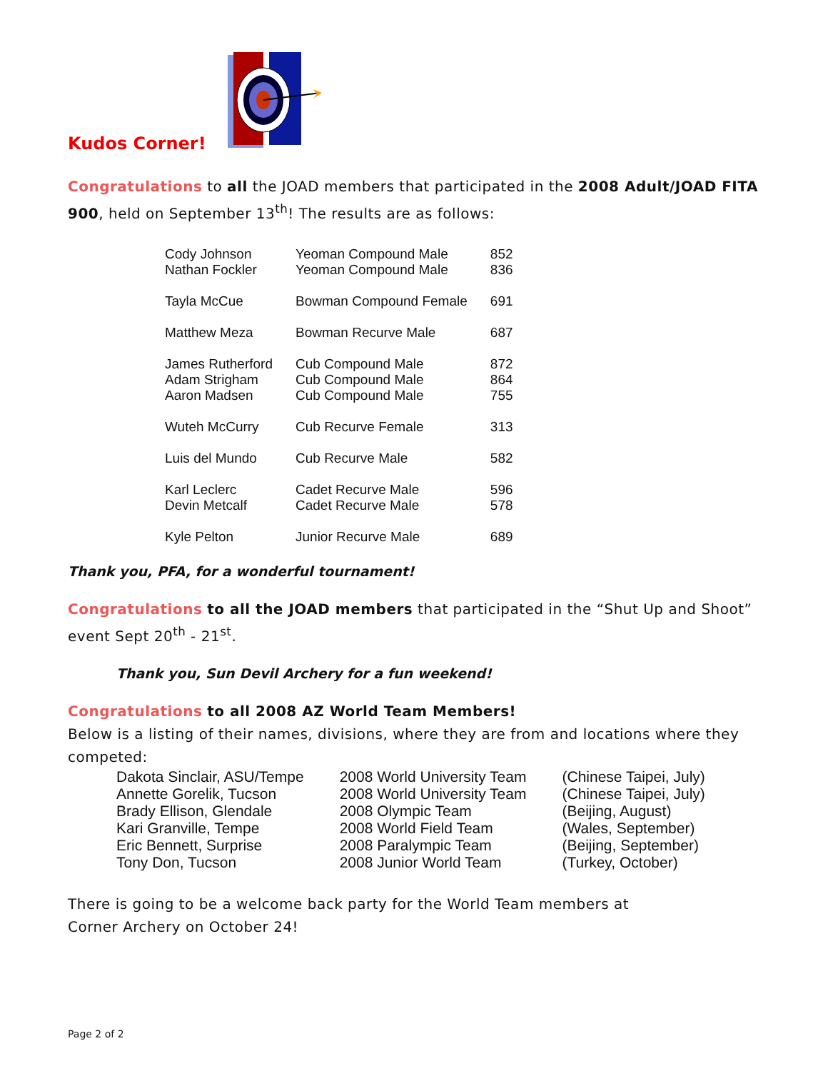Kudos Corner!
Congratulations to all the JOAD members that participated in the 2008 Adult/JOAD FITA 900, held on September 13<sup>th</sup>! The results are as follows:
| Cody Johnson Nathan Fockler | Yeoman Compound Male Yeoman Compound Male | 852 836 |
| Tayla McCue | Bowman Compound Female | 691 |
| Matthew Meza | Bowman Recurve Male | 687 |
| James Rutherford Adam Strigham Aaron Madsen | Cub Compound Male Cub Compound Male Cub Compound Male | 872 864 755 |
| Wuteh McCurry | Cub Recurve Female | 313 |
| Luis del Mundo | Cub Recurve Male | 582 |
| Karl Leclerc Devin Metcalf | Cadet Recurve Male Cadet Recurve Male | 596 578 |
| Kyle Pelton | Junior Recurve Male | 689 |
Thank you, PFA, for a wonderful tournament!
Congratulations to all the JOAD members that participated in the “Shut Up and Shoot” event Sept 20<sup>th</sup> - 21<sup>st</sup>.
Thank you, Sun Devil Archery for a fun weekend!
Congratulations to all 2008 AZ World Team Members!
Below is a listing of their names, divisions, where they are from and locations where they competed:
| Dakota Sinclair, ASU/Tempe | 2008 World University Team | (Chinese Taipei, July) |
| Annette Gorelik, Tucson | 2008 World University Team | (Chinese Taipei, July) |
| Brady Ellison, Glendale | 2008 Olympic Team | (Beijing, August) |
| Kari Granville, Tempe | 2008 World Field Team | (Wales, September) |
| Eric Bennett, Surprise | 2008 Paralympic Team | (Beijing, September) |
| Tony Don, Tucson | 2008 Junior World Team | (Turkey, October) |
There is going to be a welcome back party for the World Team members at
Corner Archery on October 24!
Page 2 of 2